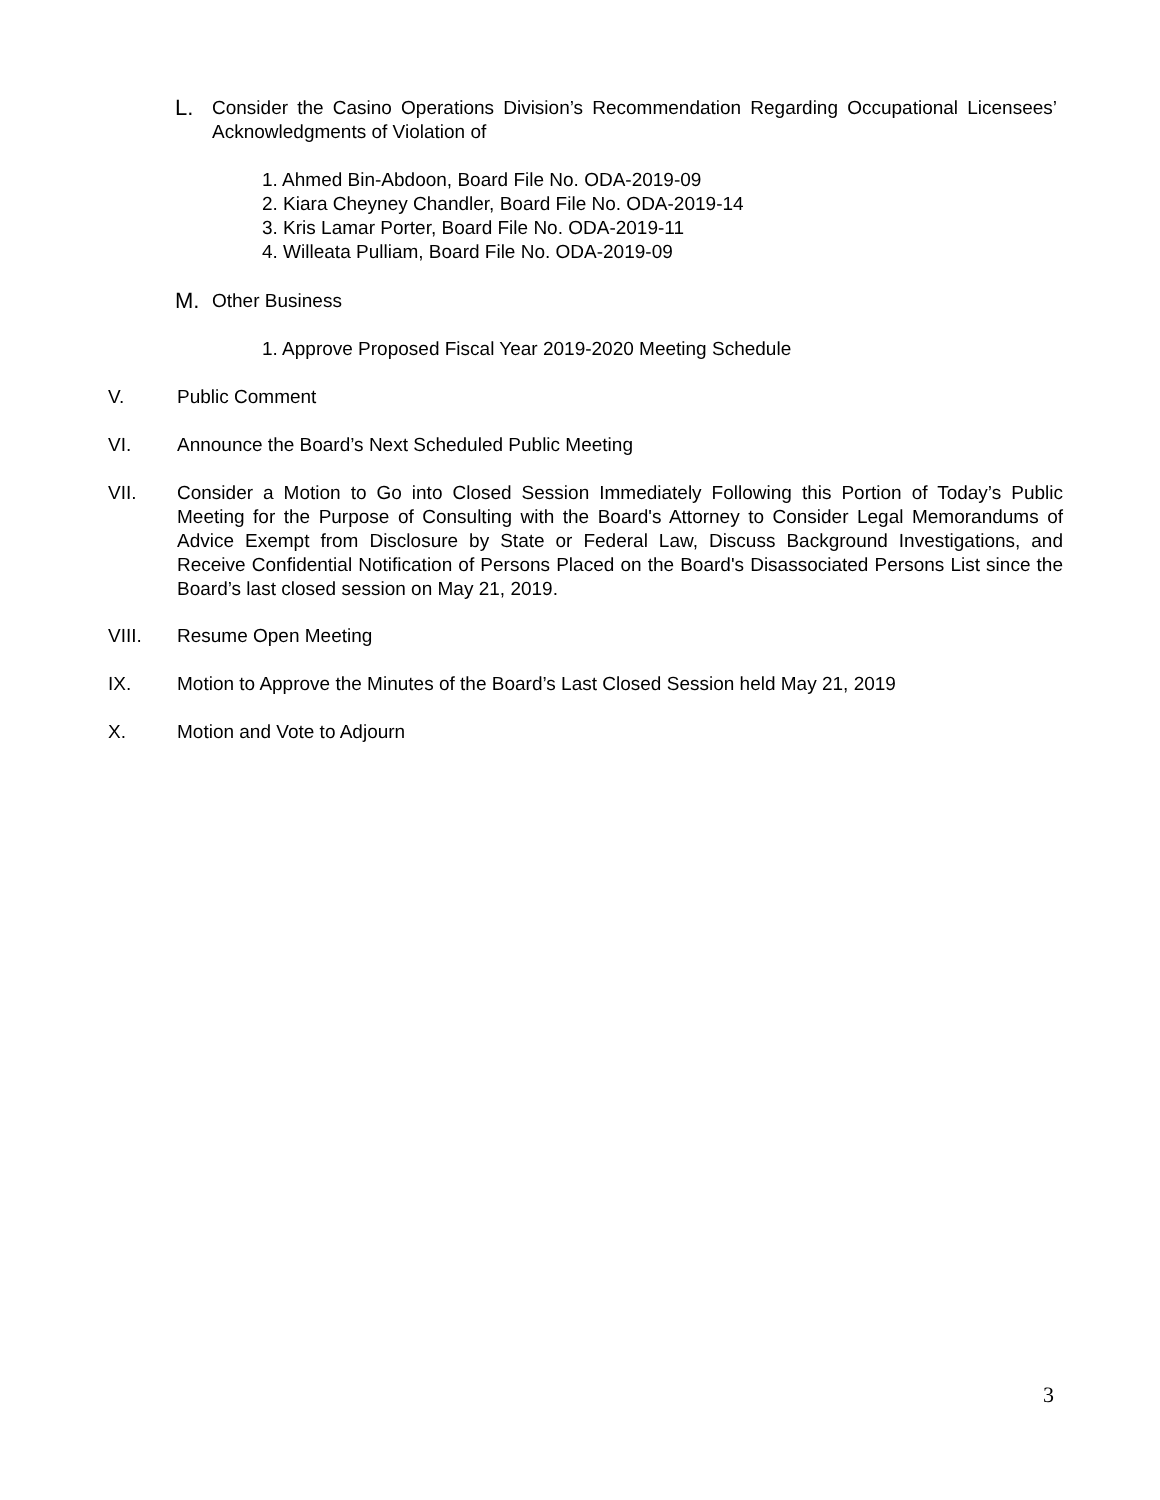L.
Consider the Casino Operations Division’s Recommendation Regarding Occupational Licensees’ Acknowledgments of Violation of
1. Ahmed Bin-Abdoon, Board File No. ODA-2019-09
2. Kiara Cheyney Chandler, Board File No. ODA-2019-14
3. Kris Lamar Porter, Board File No. ODA-2019-11
4. Willeata Pulliam, Board File No. ODA-2019-09
M.
Other Business
1. Approve Proposed Fiscal Year 2019-2020 Meeting Schedule
V. Public Comment
VI. Announce the Board’s Next Scheduled Public Meeting
VII. Consider a Motion to Go into Closed Session Immediately Following this Portion of Today’s Public Meeting for the Purpose of Consulting with the Board's Attorney to Consider Legal Memorandums of Advice Exempt from Disclosure by State or Federal Law, Discuss Background Investigations, and Receive Confidential Notification of Persons Placed on the Board's Disassociated Persons List since the Board’s last closed session on May 21, 2019.
VIII. Resume Open Meeting
IX. Motion to Approve the Minutes of the Board’s Last Closed Session held May 21, 2019
X. Motion and Vote to Adjourn
3